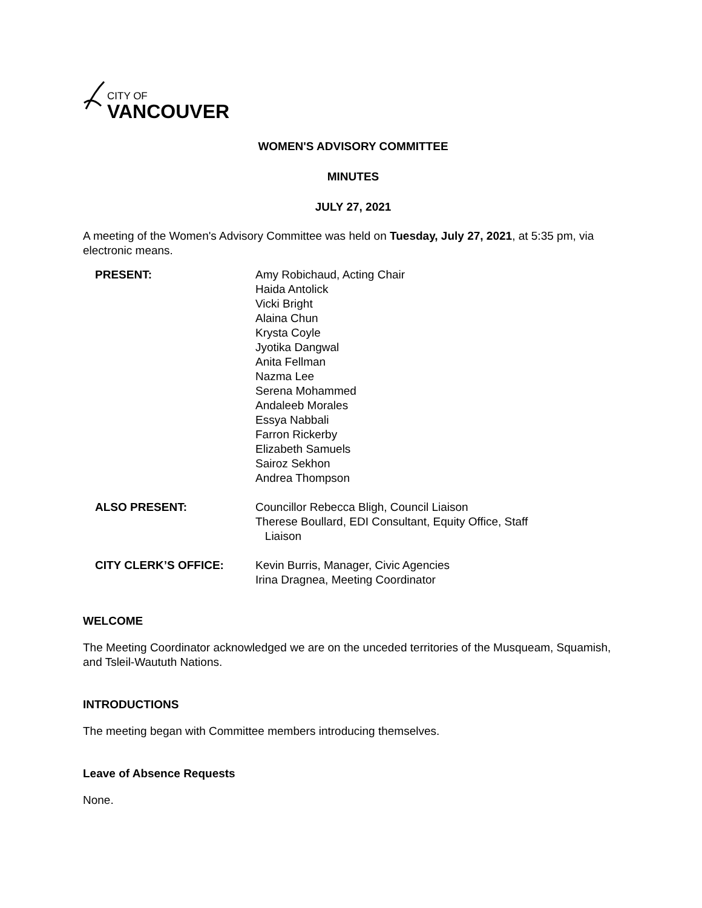CITY OF
VANCOUVER
WOMEN'S ADVISORY COMMITTEE
MINUTES
JULY 27, 2021
A meeting of the Women's Advisory Committee was held on Tuesday, July 27, 2021, at 5:35 pm, via electronic means.
| PRESENT: | Amy Robichaud, Acting Chair Haida Antolick Vicki Bright Alaina Chun Krysta Coyle Jyotika Dangwal Anita Fellman Nazma Lee Serena Mohammed Andaleeb Morales Essya Nabbali Farron Rickerby Elizabeth Samuels Sairoz Sekhon Andrea Thompson |
| ALSO PRESENT: | Councillor Rebecca Bligh, Council Liaison Therese Boullard, EDI Consultant, Equity Office, Staff Liaison |
| CITY CLERK’S OFFICE: | Kevin Burris, Manager, Civic Agencies Irina Dragnea, Meeting Coordinator |
WELCOME
The Meeting Coordinator acknowledged we are on the unceded territories of the Musqueam, Squamish, and Tsleil-Waututh Nations.
INTRODUCTIONS
The meeting began with Committee members introducing themselves.
Leave of Absence Requests
None.